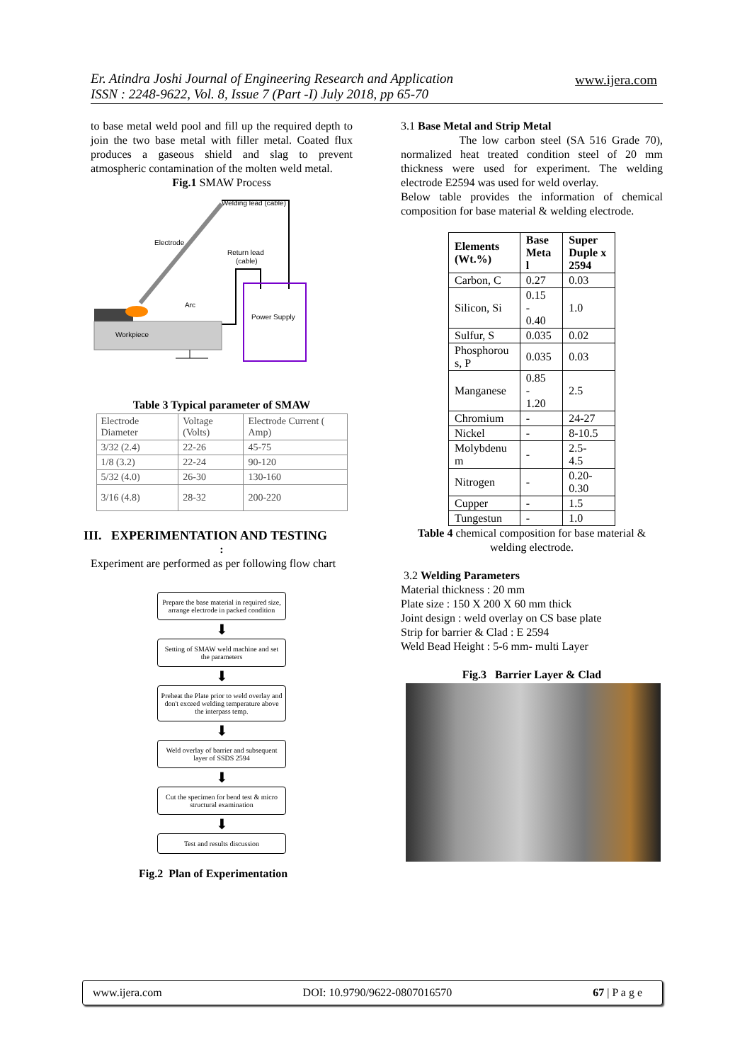Er. Atindra Joshi Journal of Engineering Research and Application
ISSN : 2248-9622, Vol. 8, Issue 7 (Part -I) July 2018, pp 65-70
www.ijera.com
to base metal weld pool and fill up the required depth to join the two base metal with filler metal. Coated flux produces a gaseous shield and slag to prevent atmospheric contamination of the molten weld metal.
Fig.1 SMAW Process
Welding lead (cable)
Electrode
Return lead
(cable)
Power Supply
Workpiece
Arc
Table 3 Typical parameter of SMAW
| Electrode Diameter | Voltage (Volts) | Electrode Current ( Amp) |
| 3/32 (2.4) | 22-26 | 45-75 |
| 1/8 (3.2) | 22-24 | 90-120 |
| 5/32 (4.0) | 26-30 | 130-160 |
| 3/16 (4.8) | 28-32 | 200-220 |
III. EXPERIMENTATION AND TESTING
:
Experiment are performed as per following flow chart
Prepare the base material in required size, arrange electrode in packed condition
⬇
Setting of SMAW weld machine and set the parameters
⬇
Preheat the Plate prior to weld overlay and don't exceed welding temperature above the interpass temp.
⬇
Weld overlay of barrier and subsequent layer of SSDS 2594
⬇
Cut the specimen for bend test & micro structural examination
⬇
Test and results discussion
Fig.2 Plan of Experimentation
3.1 Base Metal and Strip Metal
The low carbon steel (SA 516 Grade 70), normalized heat treated condition steel of 20 mm thickness were used for experiment. The welding electrode E2594 was used for weld overlay.
Below table provides the information of chemical composition for base material & welding electrode.
| Elements (Wt.%) | Base Meta l | Super Duple x 2594 |
| --- | --- | --- |
| Carbon, C | 0.27 | 0.03 |
| Silicon, Si | 0.15 - 0.40 | 1.0 |
| Sulfur, S | 0.035 | 0.02 |
| Phosphorou s, P | 0.035 | 0.03 |
| Manganese | 0.85 - 1.20 | 2.5 |
| Chromium | - | 24-27 |
| Nickel | - | 8-10.5 |
| Molybdenu m | - | 2.5- 4.5 |
| Nitrogen | - | 0.20- 0.30 |
| Cupper | - | 1.5 |
| Tungestun | - | 1.0 |
Table 4 chemical composition for base material & welding electrode.
3.2 Welding Parameters
Material thickness : 20 mm
Plate size : 150 X 200 X 60 mm thick
Joint design : weld overlay on CS base plate
Strip for barrier & Clad : E 2594
Weld Bead Height : 5-6 mm- multi Layer
Fig.3 Barrier Layer & Clad
www.ijera.com DOI: 10.9790/9622-0807016570 67 | P a g e